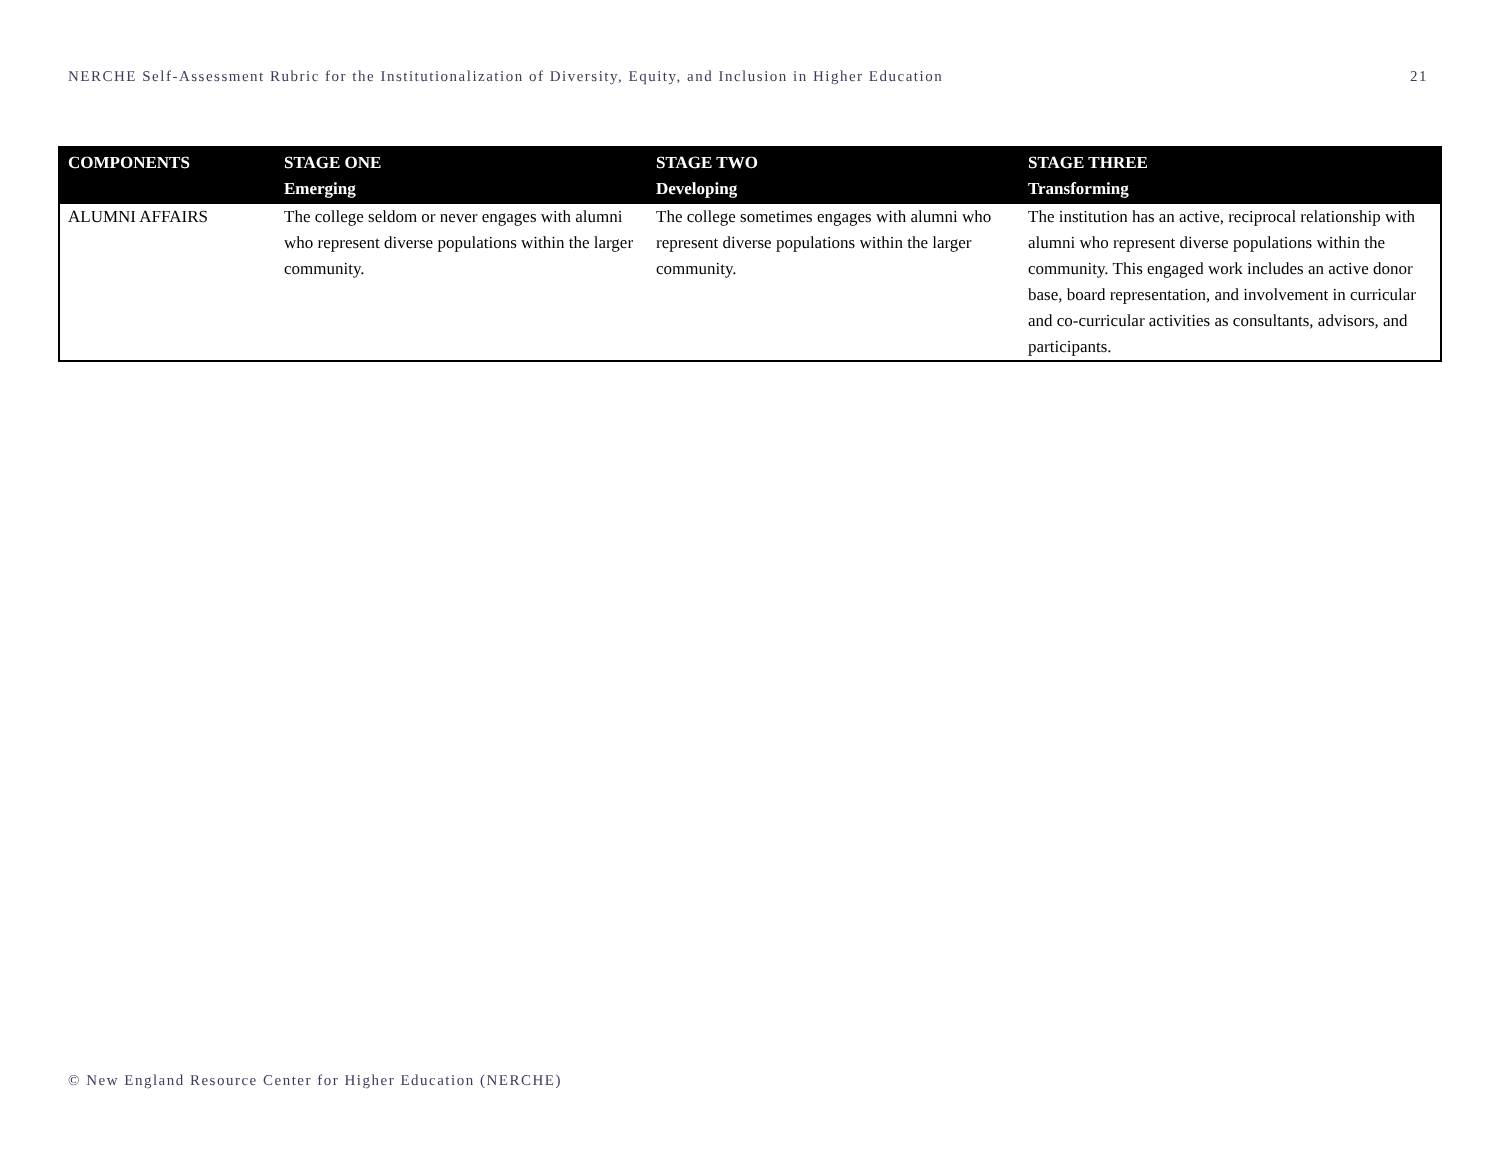NERCHE Self-Assessment Rubric for the Institutionalization of Diversity, Equity, and Inclusion in Higher Education 21
| COMPONENTS | STAGE ONE Emerging | STAGE TWO Developing | STAGE THREE Transforming |
| --- | --- | --- | --- |
| ALUMNI AFFAIRS | The college seldom or never engages with alumni who represent diverse populations within the larger community. | The college sometimes engages with alumni who represent diverse populations within the larger community. | The institution has an active, reciprocal relationship with alumni who represent diverse populations within the community. This engaged work includes an active donor base, board representation, and involvement in curricular and co-curricular activities as consultants, advisors, and participants. |
© New England Resource Center for Higher Education (NERCHE)